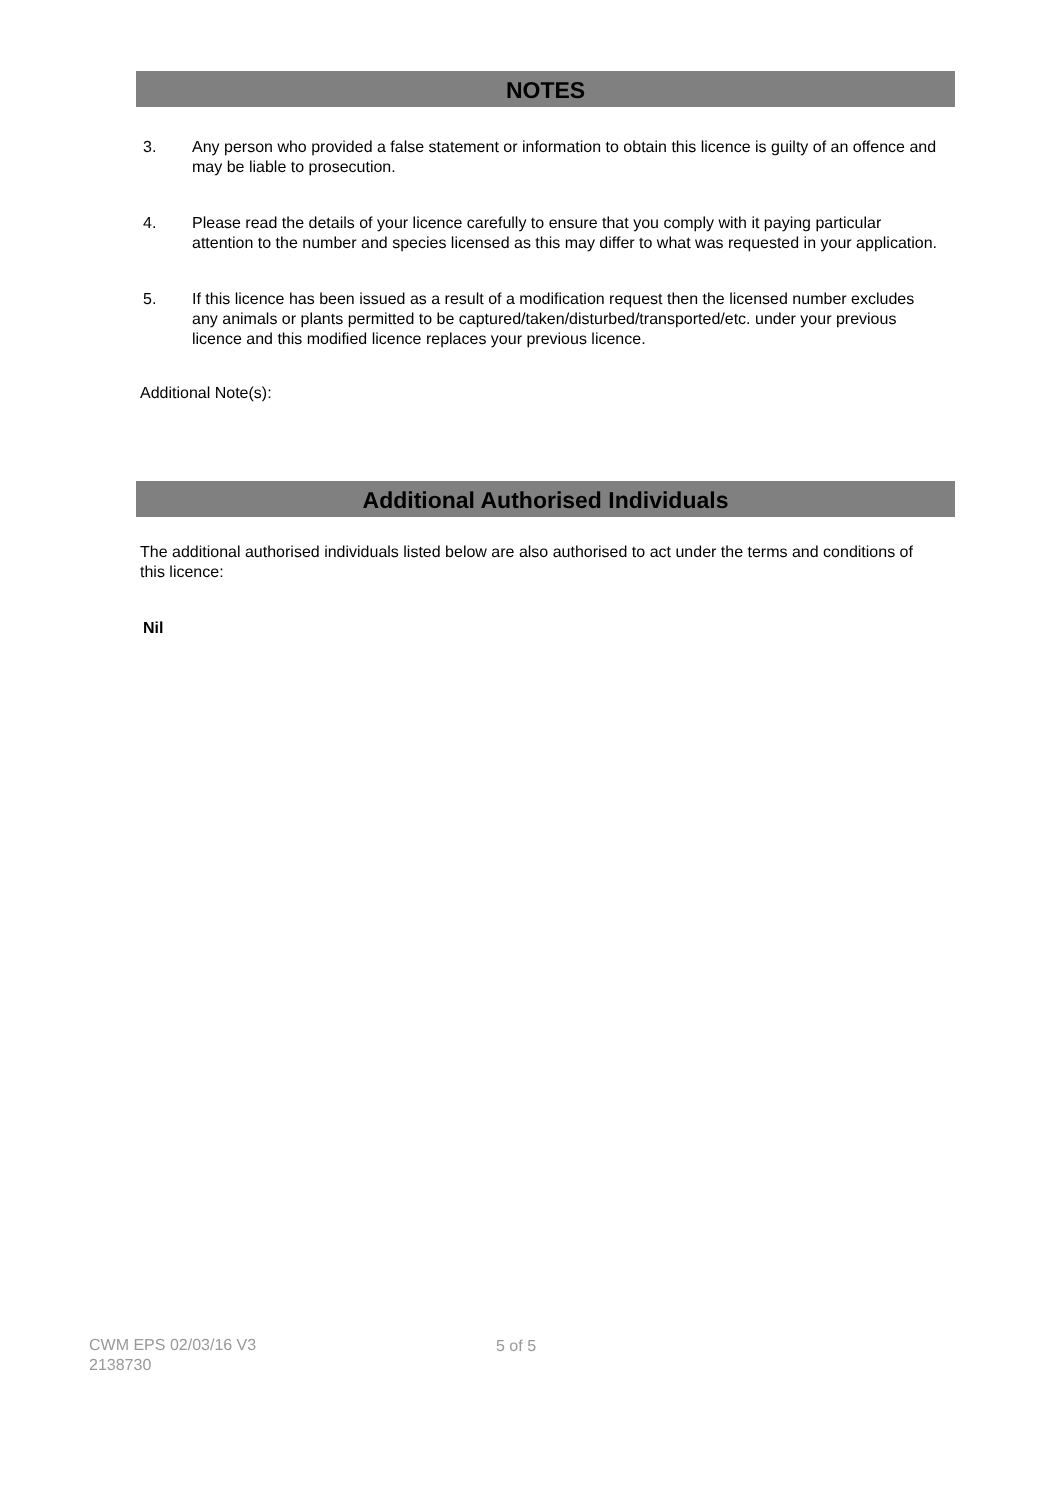NOTES
3. Any person who provided a false statement or information to obtain this licence is guilty of an offence and may be liable to prosecution.
4. Please read the details of your licence carefully to ensure that you comply with it paying particular attention to the number and species licensed as this may differ to what was requested in your application.
5. If this licence has been issued as a result of a modification request then the licensed number excludes any animals or plants permitted to be captured/taken/disturbed/transported/etc. under your previous licence and this modified licence replaces your previous licence.
Additional Note(s):
Additional Authorised Individuals
The additional authorised individuals listed below are also authorised to act under the terms and conditions of this licence:
Nil
CWM EPS 02/03/16 V3
2138730
5 of 5